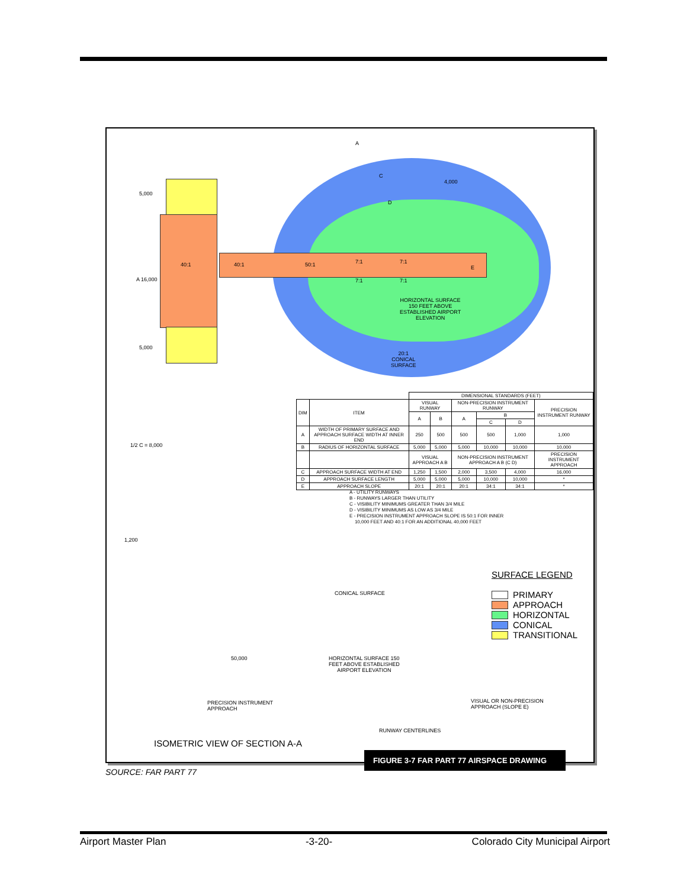5,000
A 16,000
5,000
40:1 40:1 50:1
A
C
D
4,000
7:1 7:1
7:1 7:1
E
HORIZONTAL SURFACE
150 FEET ABOVE
ESTABLISHED AIRPORT
ELEVATION
20:1
CONICAL
SURFACE
| | | DIMENSIONAL STANDARDS (FEET) | | | | | |
| DIM | ITEM | VISUAL RUNWAY | | NON-PRECISION INSTRUMENT RUNWAY | | | PRECISION INSTRUMENT RUNWAY |
| | | A | B | A | B | | |
| | | | | | C | D | |
| A | WIDTH OF PRIMARY SURFACE AND APPROACH SURFACE WIDTH AT INNER END | 250 | 500 | 500 | 500 | 1,000 | 1,000 |
| B | RADIUS OF HORIZONTAL SURFACE | 5,000 | 5,000 | 5,000 | 10,000 | 10,000 | 10,000 |
| | | VISUAL APPROACH A B | | NON-PRECISION INSTRUMENT APPROACH A B (C D) | | | PRECISION INSTRUMENT APPROACH |
| C | APPROACH SURFACE WIDTH AT END | 1,250 | 1,500 | 2,000 | 3,500 | 4,000 | 16,000 |
| D | APPROACH SURFACE LENGTH | 5,000 | 5,000 | 5,000 | 10,000 | 10,000 | * |
| E | APPROACH SLOPE | 20:1 | 20:1 | 20:1 | 34:1 | 34:1 | * |
A - UTILITY RUNWAYS
B - RUNWAYS LARGER THAN UTILITY
C - VISIBILITY MINIMUMS GREATER THAN 3/4 MILE
D - VISIBILITY MINIMUMS AS LOW AS 3/4 MILE
E - PRECISION INSTRUMENT APPROACH SLOPE IS 50:1 FOR INNER
10,000 FEET AND 40:1 FOR AN ADDITIONAL 40,000 FEET
SURFACE LEGEND
PRIMARY
APPROACH
HORIZONTAL
CONICAL
TRANSITIONAL
CONICAL SURFACE
HORIZONTAL SURFACE 150
FEET ABOVE ESTABLISHED
AIRPORT ELEVATION
PRECISION INSTRUMENT
APPROACH
VISUAL OR NON-PRECISION
APPROACH (SLOPE E)
RUNWAY CENTERLINES
1,200
50,000
1/2 C = 8,000
ISOMETRIC VIEW OF SECTION A-A
FIGURE 3-7 FAR PART 77 AIRSPACE DRAWING
SOURCE: FAR PART 77
Airport Master Plan -3-20- Colorado City Municipal Airport